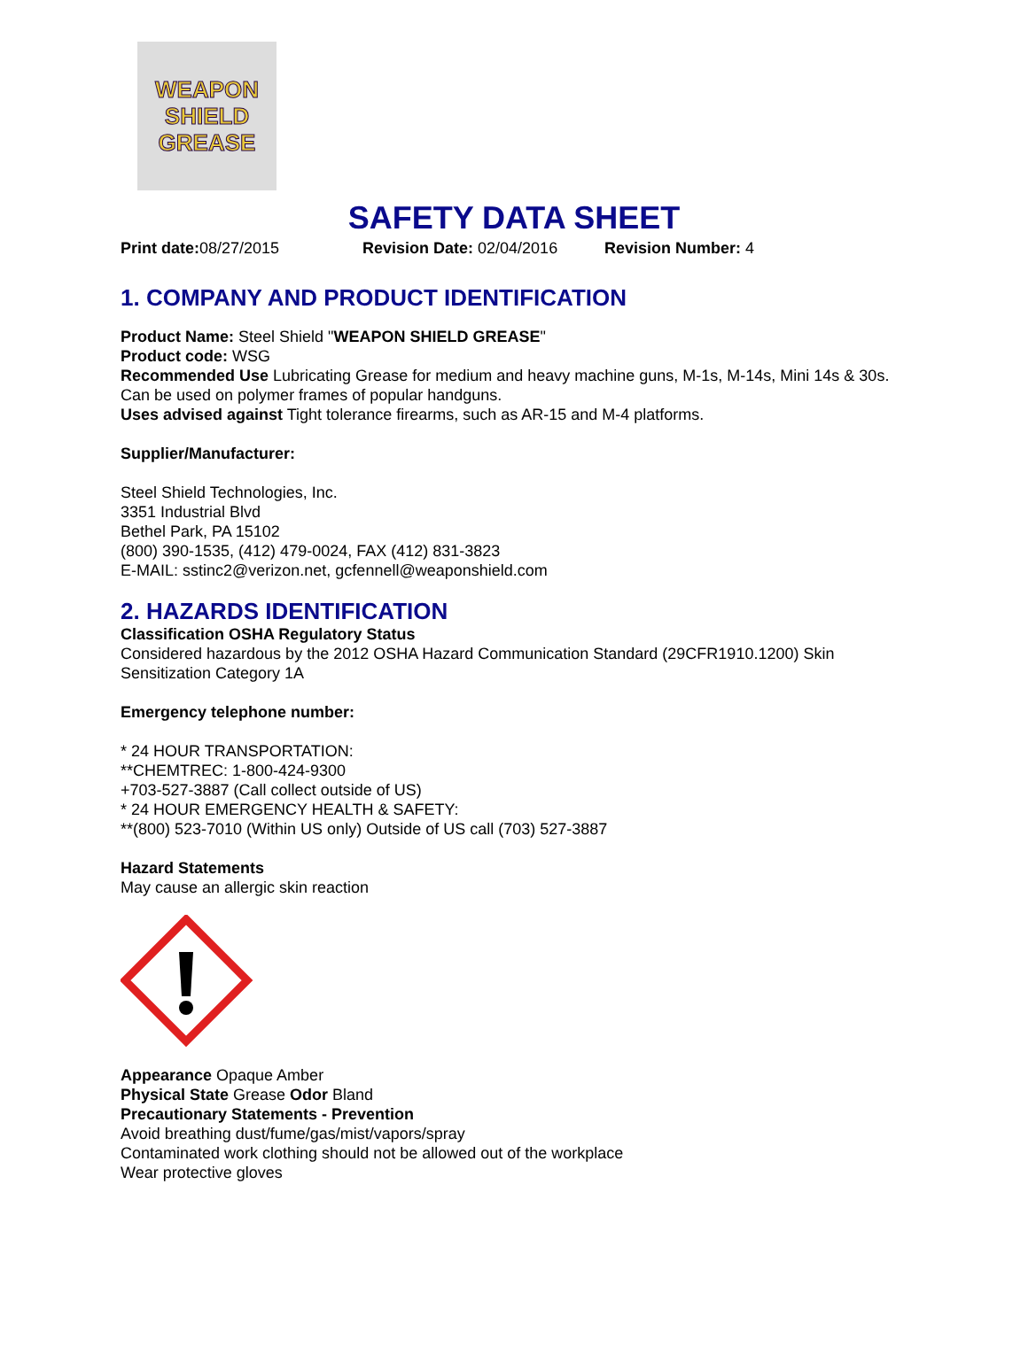WEAPON
SHIELD
GREASE
SAFETY DATA SHEET
Print date: 08/27/2015 Revision Date: 02/04/2016 Revision Number: 4
1. COMPANY AND PRODUCT IDENTIFICATION
Product Name: Steel Shield "WEAPON SHIELD GREASE"
Product code: WSG
Recommended Use Lubricating Grease for medium and heavy machine guns, M-1s, M-14s, Mini 14s & 30s. Can be used on polymer frames of popular handguns.
Uses advised against Tight tolerance firearms, such as AR-15 and M-4 platforms.
Supplier/Manufacturer:
Steel Shield Technologies, Inc.
3351 Industrial Blvd
Bethel Park, PA 15102
(800) 390-1535, (412) 479-0024, FAX (412) 831-3823
E-MAIL: sstinc2@verizon.net, gcfennell@weaponshield.com
2. HAZARDS IDENTIFICATION
Classification OSHA Regulatory Status
Considered hazardous by the 2012 OSHA Hazard Communication Standard (29CFR1910.1200) Skin Sensitization Category 1A
Emergency telephone number:
* 24 HOUR TRANSPORTATION:
**CHEMTREC: 1-800-424-9300
+703-527-3887 (Call collect outside of US)
* 24 HOUR EMERGENCY HEALTH & SAFETY:
**(800) 523-7010 (Within US only) Outside of US call (703) 527-3887
Hazard Statements
May cause an allergic skin reaction
Appearance Opaque Amber
Physical State Grease Odor Bland
Precautionary Statements - Prevention
Avoid breathing dust/fume/gas/mist/vapors/spray
Contaminated work clothing should not be allowed out of the workplace
Wear protective gloves